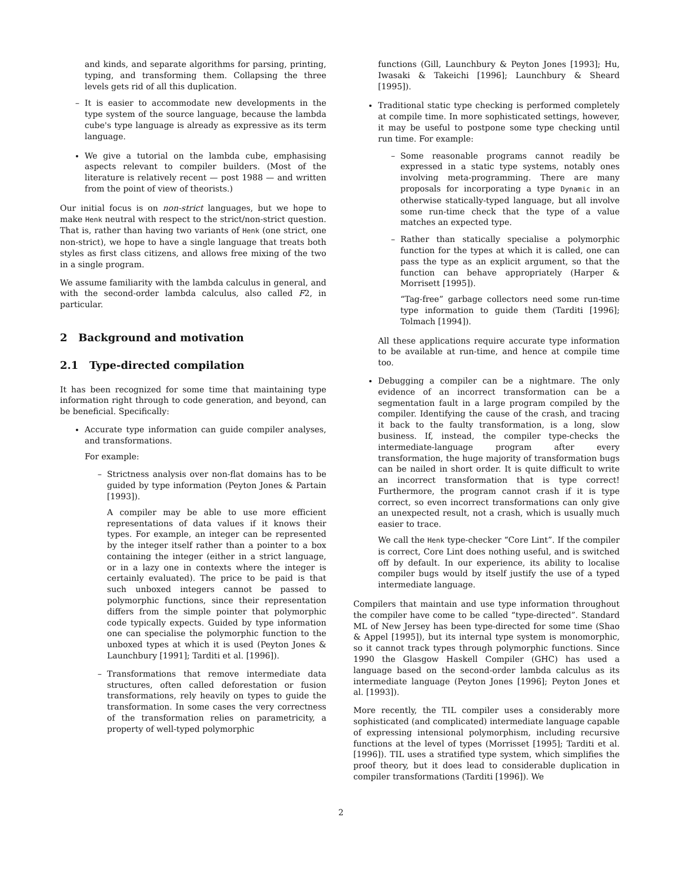and kinds, and separate algorithms for parsing, printing, typing, and transforming them. Collapsing the three levels gets rid of all this duplication.
– It is easier to accommodate new developments in the type system of the source language, because the lambda cube's type language is already as expressive as its term language.
We give a tutorial on the lambda cube, emphasising aspects relevant to compiler builders. (Most of the literature is relatively recent — post 1988 — and written from the point of view of theorists.)
Our initial focus is on non-strict languages, but we hope to make Henk neutral with respect to the strict/non-strict question. That is, rather than having two variants of Henk (one strict, one non-strict), we hope to have a single language that treats both styles as first class citizens, and allows free mixing of the two in a single program.
We assume familiarity with the lambda calculus in general, and with the second-order lambda calculus, also called F2, in particular.
2 Background and motivation
2.1 Type-directed compilation
It has been recognized for some time that maintaining type information right through to code generation, and beyond, can be beneficial. Specifically:
Accurate type information can guide compiler analyses, and transformations.
For example:
– Strictness analysis over non-flat domains has to be guided by type information (Peyton Jones & Partain [1993]).
A compiler may be able to use more efficient representations of data values if it knows their types. For example, an integer can be represented by the integer itself rather than a pointer to a box containing the integer (either in a strict language, or in a lazy one in contexts where the integer is certainly evaluated). The price to be paid is that such unboxed integers cannot be passed to polymorphic functions, since their representation differs from the simple pointer that polymorphic code typically expects. Guided by type information one can specialise the polymorphic function to the unboxed types at which it is used (Peyton Jones & Launchbury [1991]; Tarditi et al. [1996]).
– Transformations that remove intermediate data structures, often called deforestation or fusion transformations, rely heavily on types to guide the transformation. In some cases the very correctness of the transformation relies on parametricity, a property of well-typed polymorphic
functions (Gill, Launchbury & Peyton Jones [1993]; Hu, Iwasaki & Takeichi [1996]; Launchbury & Sheard [1995]).
Traditional static type checking is performed completely at compile time. In more sophisticated settings, however, it may be useful to postpone some type checking until run time. For example:
– Some reasonable programs cannot readily be expressed in a static type systems, notably ones involving meta-programming. There are many proposals for incorporating a type Dynamic in an otherwise statically-typed language, but all involve some run-time check that the type of a value matches an expected type.
– Rather than statically specialise a polymorphic function for the types at which it is called, one can pass the type as an explicit argument, so that the function can behave appropriately (Harper & Morrisett [1995]).
“Tag-free” garbage collectors need some run-time type information to guide them (Tarditi [1996]; Tolmach [1994]).
All these applications require accurate type information to be available at run-time, and hence at compile time too.
Debugging a compiler can be a nightmare. The only evidence of an incorrect transformation can be a segmentation fault in a large program compiled by the compiler. Identifying the cause of the crash, and tracing it back to the faulty transformation, is a long, slow business. If, instead, the compiler type-checks the intermediate-language program after every transformation, the huge majority of transformation bugs can be nailed in short order. It is quite difficult to write an incorrect transformation that is type correct! Furthermore, the program cannot crash if it is type correct, so even incorrect transformations can only give an unexpected result, not a crash, which is usually much easier to trace.
We call the Henk type-checker “Core Lint”. If the compiler is correct, Core Lint does nothing useful, and is switched off by default. In our experience, its ability to localise compiler bugs would by itself justify the use of a typed intermediate language.
Compilers that maintain and use type information throughout the compiler have come to be called “type-directed”. Standard ML of New Jersey has been type-directed for some time (Shao & Appel [1995]), but its internal type system is monomorphic, so it cannot track types through polymorphic functions. Since 1990 the Glasgow Haskell Compiler (GHC) has used a language based on the second-order lambda calculus as its intermediate language (Peyton Jones [1996]; Peyton Jones et al. [1993]).
More recently, the TIL compiler uses a considerably more sophisticated (and complicated) intermediate language capable of expressing intensional polymorphism, including recursive functions at the level of types (Morrisset [1995]; Tarditi et al. [1996]). TIL uses a stratified type system, which simplifies the proof theory, but it does lead to considerable duplication in compiler transformations (Tarditi [1996]). We
2